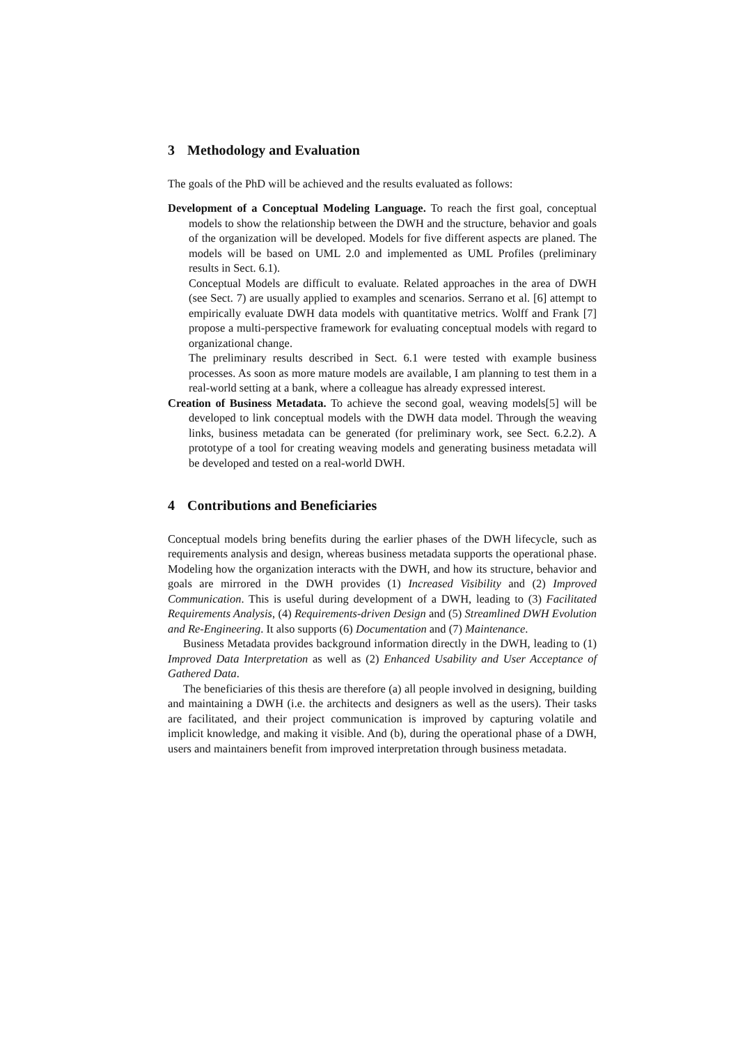3 Methodology and Evaluation
The goals of the PhD will be achieved and the results evaluated as follows:
Development of a Conceptual Modeling Language. To reach the first goal, conceptual models to show the relationship between the DWH and the structure, behavior and goals of the organization will be developed. Models for five different aspects are planed. The models will be based on UML 2.0 and implemented as UML Profiles (preliminary results in Sect. 6.1).
Conceptual Models are difficult to evaluate. Related approaches in the area of DWH (see Sect. 7) are usually applied to examples and scenarios. Serrano et al. [6] attempt to empirically evaluate DWH data models with quantitative metrics. Wolff and Frank [7] propose a multi-perspective framework for evaluating conceptual models with regard to organizational change.
The preliminary results described in Sect. 6.1 were tested with example business processes. As soon as more mature models are available, I am planning to test them in a real-world setting at a bank, where a colleague has already expressed interest.
Creation of Business Metadata. To achieve the second goal, weaving models[5] will be developed to link conceptual models with the DWH data model. Through the weaving links, business metadata can be generated (for preliminary work, see Sect. 6.2.2). A prototype of a tool for creating weaving models and generating business metadata will be developed and tested on a real-world DWH.
4 Contributions and Beneficiaries
Conceptual models bring benefits during the earlier phases of the DWH lifecycle, such as requirements analysis and design, whereas business metadata supports the operational phase. Modeling how the organization interacts with the DWH, and how its structure, behavior and goals are mirrored in the DWH provides (1) Increased Visibility and (2) Improved Communication. This is useful during development of a DWH, leading to (3) Facilitated Requirements Analysis, (4) Requirements-driven Design and (5) Streamlined DWH Evolution and Re-Engineering. It also supports (6) Documentation and (7) Maintenance.
Business Metadata provides background information directly in the DWH, leading to (1) Improved Data Interpretation as well as (2) Enhanced Usability and User Acceptance of Gathered Data.
The beneficiaries of this thesis are therefore (a) all people involved in designing, building and maintaining a DWH (i.e. the architects and designers as well as the users). Their tasks are facilitated, and their project communication is improved by capturing volatile and implicit knowledge, and making it visible. And (b), during the operational phase of a DWH, users and maintainers benefit from improved interpretation through business metadata.